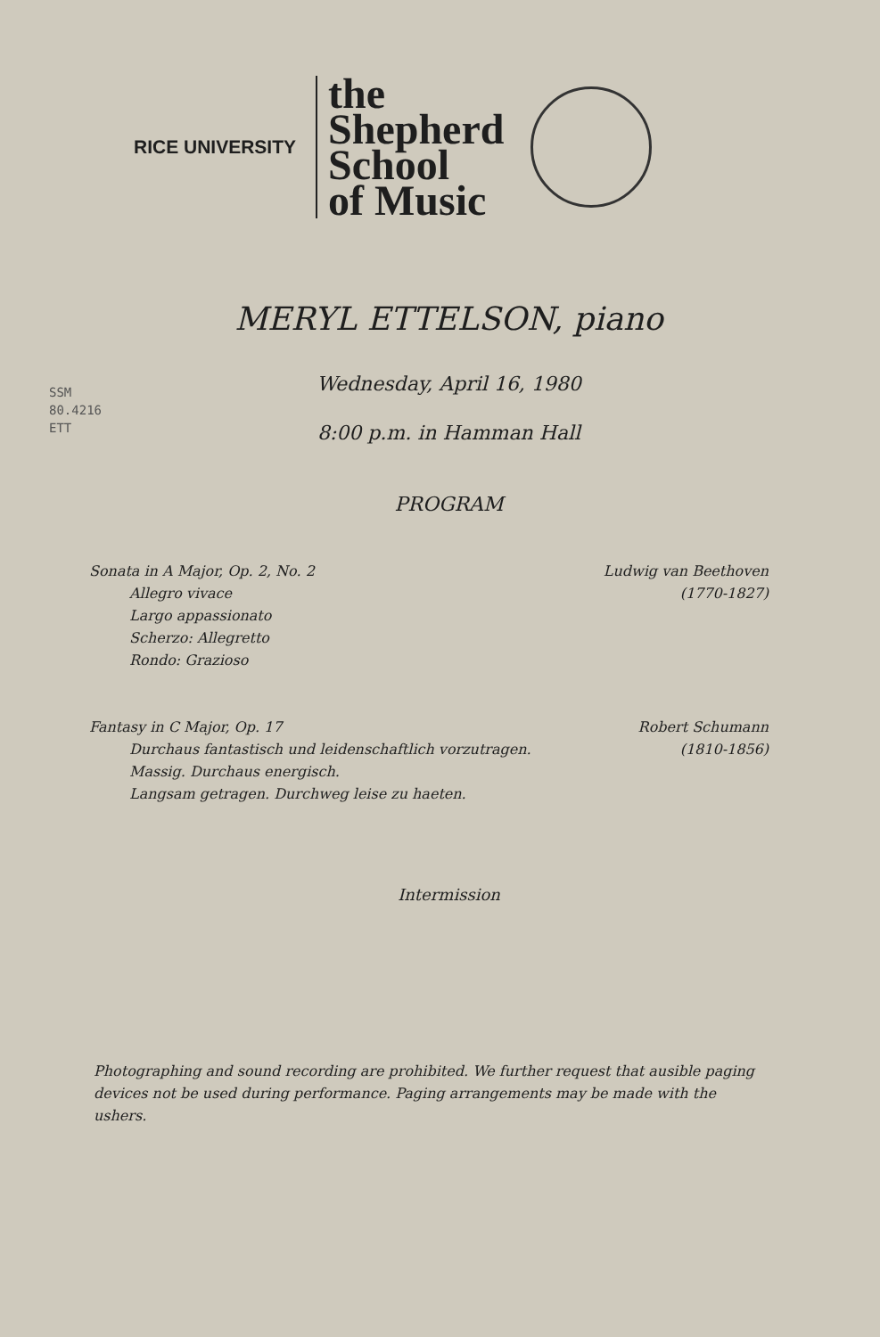RICE UNIVERSITY
the
Shepherd
School
of Music
MERYL ETTELSON, piano
SSM
80.4216
ETT
Wednesday, April 16, 1980
8:00 p.m. in Hamman Hall
PROGRAM
Sonata in A Major, Op. 2, No. 2
Allegro vivace
Largo appassionato
Scherzo: Allegretto
Rondo: Grazioso
Ludwig van Beethoven
(1770-1827)
Fantasy in C Major, Op. 17
Durchaus fantastisch und leidenschaftlich vorzutragen.
Massig. Durchaus energisch.
Langsam getragen. Durchweg leise zu haeten.
Robert Schumann
(1810-1856)
Intermission
Photographing and sound recording are prohibited. We further request that ausible paging devices not be used during performance. Paging arrangements may be made with the ushers.